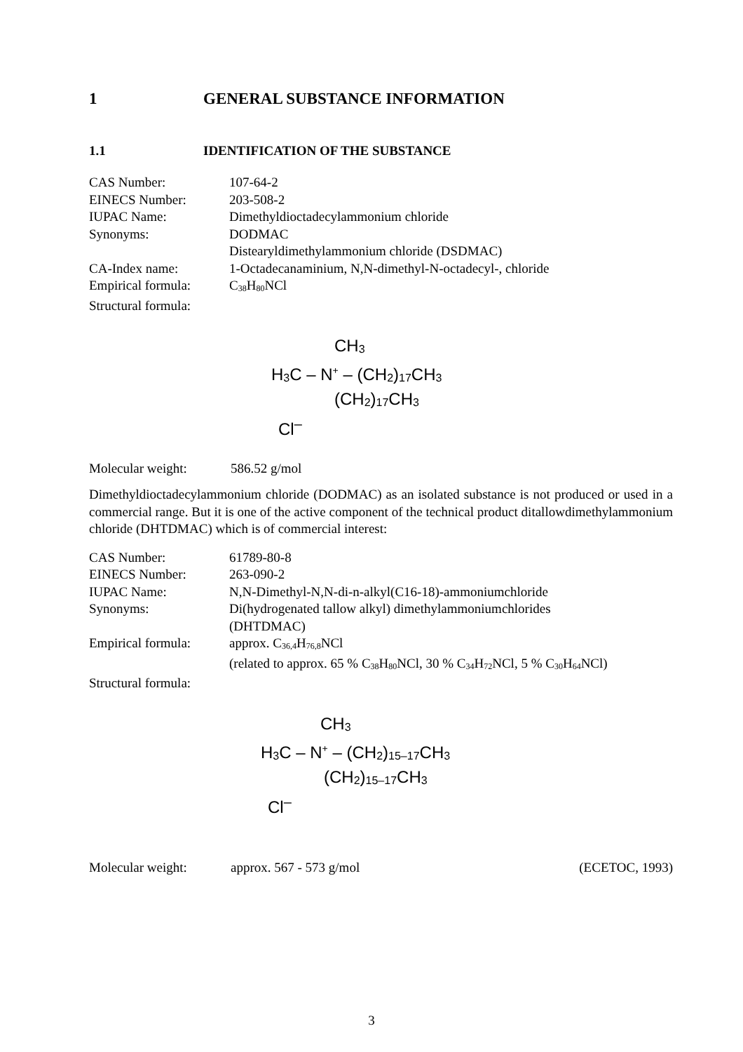1 GENERAL SUBSTANCE INFORMATION
1.1 IDENTIFICATION OF THE SUBSTANCE
| CAS Number: | 107-64-2 |
| EINECS Number: | 203-508-2 |
| IUPAC Name: | Dimethyldioctadecylammonium chloride |
| Synonyms: | DODMAC Distearyldimethylammonium chloride (DSDMAC) |
| CA-Index name: | 1-Octadecanaminium, N,N-dimethyl-N-octadecyl-, chloride |
| Empirical formula: | C<sub>38</sub>H<sub>80</sub>NCl |
| Structural formula: | |
CH<sub>3</sub>
H<sub>3</sub>C – N<sup>+</sup> – (CH<sub>2</sub>)<sub>17</sub>CH<sub>3</sub>
(CH<sub>2</sub>)<sub>17</sub>CH<sub>3</sub>
Cl<sup>–</sup>
Molecular weight: 586.52 g/mol
Dimethyldioctadecylammonium chloride (DODMAC) as an isolated substance is not produced or used in a commercial range. But it is one of the active component of the technical product ditallowdimethylammonium chloride (DHTDMAC) which is of commercial interest:
| CAS Number: | 61789-80-8 |
| EINECS Number: | 263-090-2 |
| IUPAC Name: | N,N-Dimethyl-N,N-di-n-alkyl(C16-18)-ammoniumchloride |
| Synonyms: | Di(hydrogenated tallow alkyl) dimethylammoniumchlorides (DHTDMAC) |
| Empirical formula: | approx. C<sub>36,4</sub>H<sub>76,8</sub>NCl (related to approx. 65 % C<sub>38</sub>H<sub>80</sub>NCl, 30 % C<sub>34</sub>H<sub>72</sub>NCl, 5 % C<sub>30</sub>H<sub>64</sub>NCl) |
| Structural formula: | |
CH<sub>3</sub>
H<sub>3</sub>C – N<sup>+</sup> – (CH<sub>2</sub>)<sub>15–17</sub>CH<sub>3</sub>
(CH<sub>2</sub>)<sub>15–17</sub>CH<sub>3</sub>
Cl<sup>–</sup>
Molecular weight: approx. 567 - 573 g/mol (ECETOC, 1993)
3